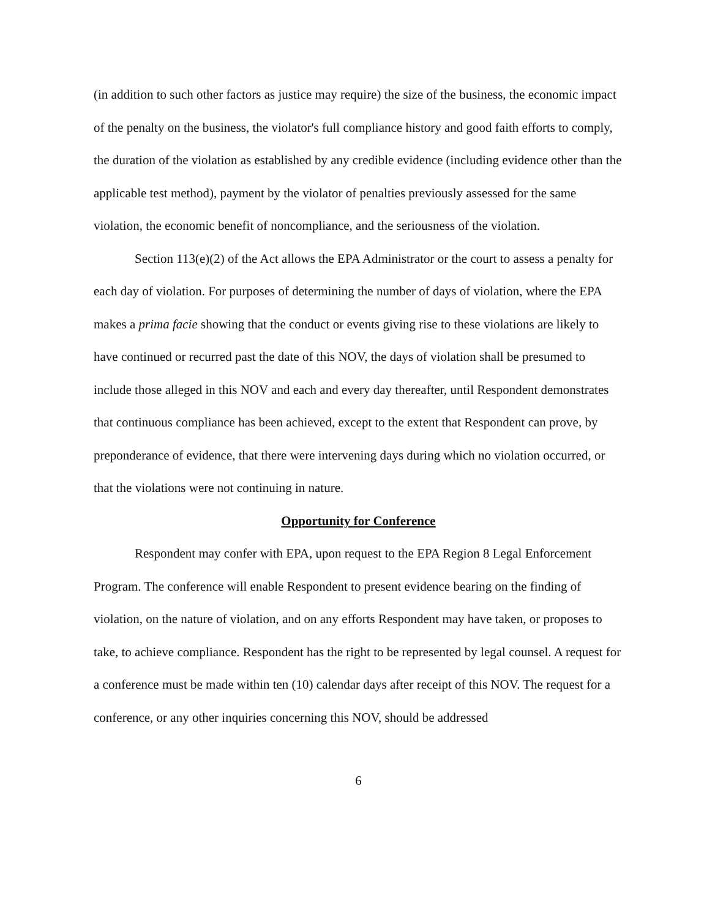(in addition to such other factors as justice may require) the size of the business, the economic impact of the penalty on the business, the violator's full compliance history and good faith efforts to comply, the duration of the violation as established by any credible evidence (including evidence other than the applicable test method), payment by the violator of penalties previously assessed for the same violation, the economic benefit of noncompliance, and the seriousness of the violation.
Section 113(e)(2) of the Act allows the EPA Administrator or the court to assess a penalty for each day of violation. For purposes of determining the number of days of violation, where the EPA makes a prima facie showing that the conduct or events giving rise to these violations are likely to have continued or recurred past the date of this NOV, the days of violation shall be presumed to include those alleged in this NOV and each and every day thereafter, until Respondent demonstrates that continuous compliance has been achieved, except to the extent that Respondent can prove, by preponderance of evidence, that there were intervening days during which no violation occurred, or that the violations were not continuing in nature.
Opportunity for Conference
Respondent may confer with EPA, upon request to the EPA Region 8 Legal Enforcement Program. The conference will enable Respondent to present evidence bearing on the finding of violation, on the nature of violation, and on any efforts Respondent may have taken, or proposes to take, to achieve compliance. Respondent has the right to be represented by legal counsel. A request for a conference must be made within ten (10) calendar days after receipt of this NOV. The request for a conference, or any other inquiries concerning this NOV, should be addressed
6